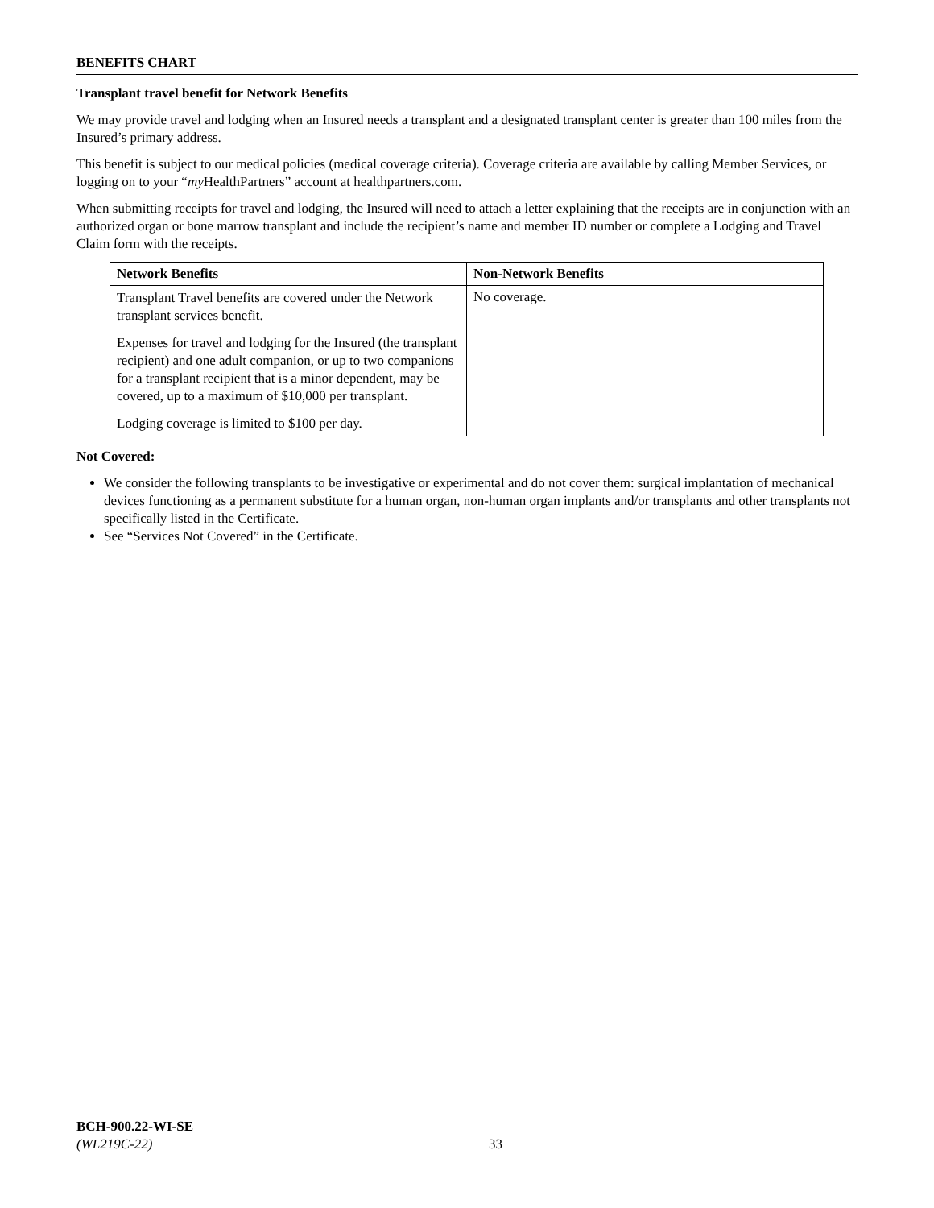BENEFITS CHART
Transplant travel benefit for Network Benefits
We may provide travel and lodging when an Insured needs a transplant and a designated transplant center is greater than 100 miles from the Insured’s primary address.
This benefit is subject to our medical policies (medical coverage criteria). Coverage criteria are available by calling Member Services, or logging on to your “my HealthPartners” account at healthpartners.com.
When submitting receipts for travel and lodging, the Insured will need to attach a letter explaining that the receipts are in conjunction with an authorized organ or bone marrow transplant and include the recipient’s name and member ID number or complete a Lodging and Travel Claim form with the receipts.
| Network Benefits | Non-Network Benefits |
| --- | --- |
| Transplant Travel benefits are covered under the Network transplant services benefit. Expenses for travel and lodging for the Insured (the transplant recipient) and one adult companion, or up to two companions for a transplant recipient that is a minor dependent, may be covered, up to a maximum of $10,000 per transplant. Lodging coverage is limited to $100 per day. | No coverage. |
Not Covered:
We consider the following transplants to be investigative or experimental and do not cover them: surgical implantation of mechanical devices functioning as a permanent substitute for a human organ, non-human organ implants and/or transplants and other transplants not specifically listed in the Certificate.
See “Services Not Covered” in the Certificate.
BCH-900.22-WI-SE
(WL219C-22)
33